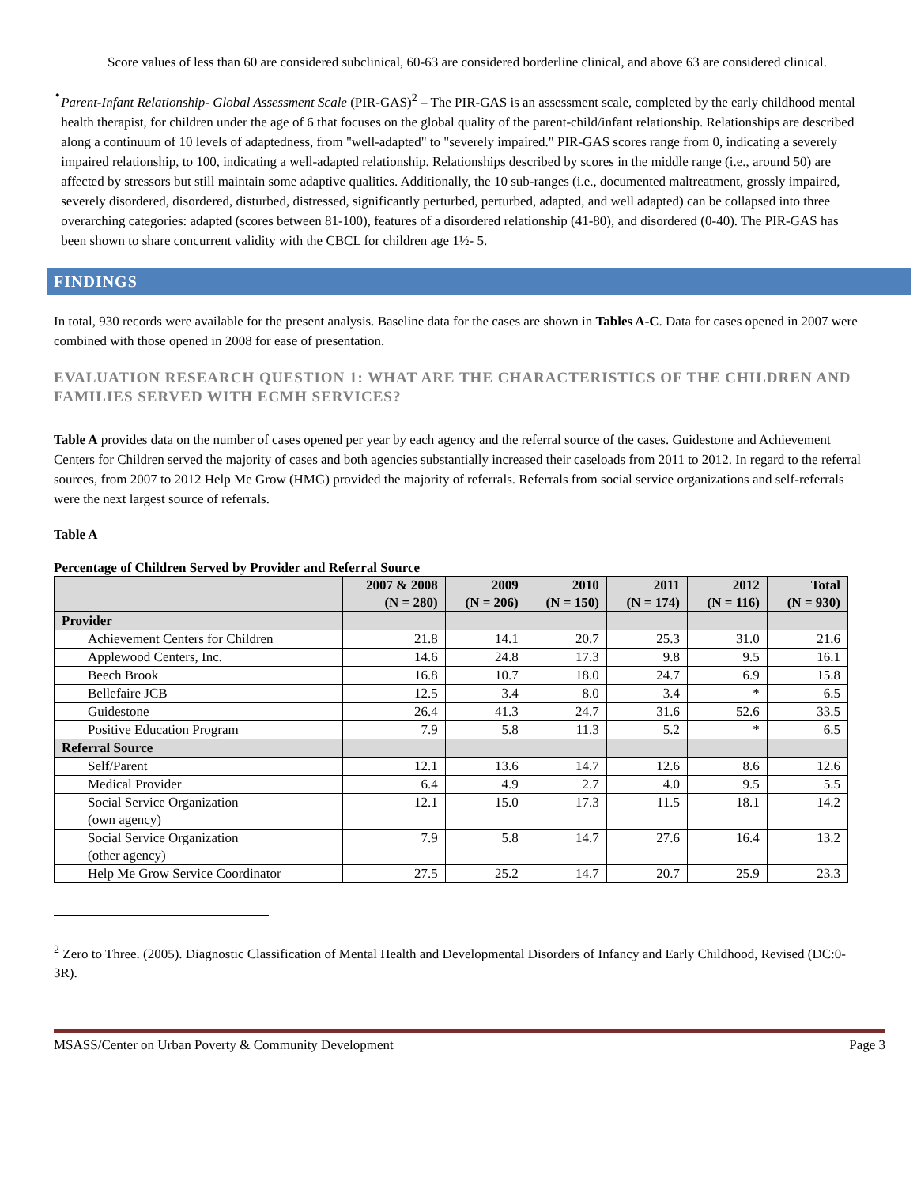Score values of less than 60 are considered subclinical, 60-63 are considered borderline clinical, and above 63 are considered clinical.
•
Parent-Infant Relationship- Global Assessment Scale (PIR-GAS)<sup>2</sup> – The PIR-GAS is an assessment scale, completed by the early childhood mental health therapist, for children under the age of 6 that focuses on the global quality of the parent-child/infant relationship. Relationships are described along a continuum of 10 levels of adaptedness, from "well-adapted" to "severely impaired." PIR-GAS scores range from 0, indicating a severely impaired relationship, to 100, indicating a well-adapted relationship. Relationships described by scores in the middle range (i.e., around 50) are affected by stressors but still maintain some adaptive qualities. Additionally, the 10 sub-ranges (i.e., documented maltreatment, grossly impaired, severely disordered, disordered, disturbed, distressed, significantly perturbed, perturbed, adapted, and well adapted) can be collapsed into three overarching categories: adapted (scores between 81-100), features of a disordered relationship (41-80), and disordered (0-40). The PIR-GAS has been shown to share concurrent validity with the CBCL for children age 1½- 5.
FINDINGS
In total, 930 records were available for the present analysis. Baseline data for the cases are shown in Tables A-C. Data for cases opened in 2007 were combined with those opened in 2008 for ease of presentation.
EVALUATION RESEARCH QUESTION 1: WHAT ARE THE CHARACTERISTICS OF THE CHILDREN AND FAMILIES SERVED WITH ECMH SERVICES?
Table A provides data on the number of cases opened per year by each agency and the referral source of the cases. Guidestone and Achievement Centers for Children served the majority of cases and both agencies substantially increased their caseloads from 2011 to 2012. In regard to the referral sources, from 2007 to 2012 Help Me Grow (HMG) provided the majority of referrals. Referrals from social service organizations and self-referrals were the next largest source of referrals.
Table A
Percentage of Children Served by Provider and Referral Source
| | 2007 & 2008 (N = 280) | 2009 (N = 206) | 2010 (N = 150) | 2011 (N = 174) | 2012 (N = 116) | Total (N = 930) |
| --- | --- | --- | --- | --- | --- | --- |
| Provider | | | | | | |
| Achievement Centers for Children | 21.8 | 14.1 | 20.7 | 25.3 | 31.0 | 21.6 |
| Applewood Centers, Inc. | 14.6 | 24.8 | 17.3 | 9.8 | 9.5 | 16.1 |
| Beech Brook | 16.8 | 10.7 | 18.0 | 24.7 | 6.9 | 15.8 |
| Bellefaire JCB | 12.5 | 3.4 | 8.0 | 3.4 | * | 6.5 |
| Guidestone | 26.4 | 41.3 | 24.7 | 31.6 | 52.6 | 33.5 |
| Positive Education Program | 7.9 | 5.8 | 11.3 | 5.2 | * | 6.5 |
| Referral Source | | | | | | |
| Self/Parent | 12.1 | 13.6 | 14.7 | 12.6 | 8.6 | 12.6 |
| Medical Provider | 6.4 | 4.9 | 2.7 | 4.0 | 9.5 | 5.5 |
| Social Service Organization (own agency) | 12.1 | 15.0 | 17.3 | 11.5 | 18.1 | 14.2 |
| Social Service Organization (other agency) | 7.9 | 5.8 | 14.7 | 27.6 | 16.4 | 13.2 |
| Help Me Grow Service Coordinator | 27.5 | 25.2 | 14.7 | 20.7 | 25.9 | 23.3 |
<sup>2</sup> Zero to Three. (2005). Diagnostic Classification of Mental Health and Developmental Disorders of Infancy and Early Childhood, Revised (DC:0-3R).
MSASS/Center on Urban Poverty & Community Development Page 3